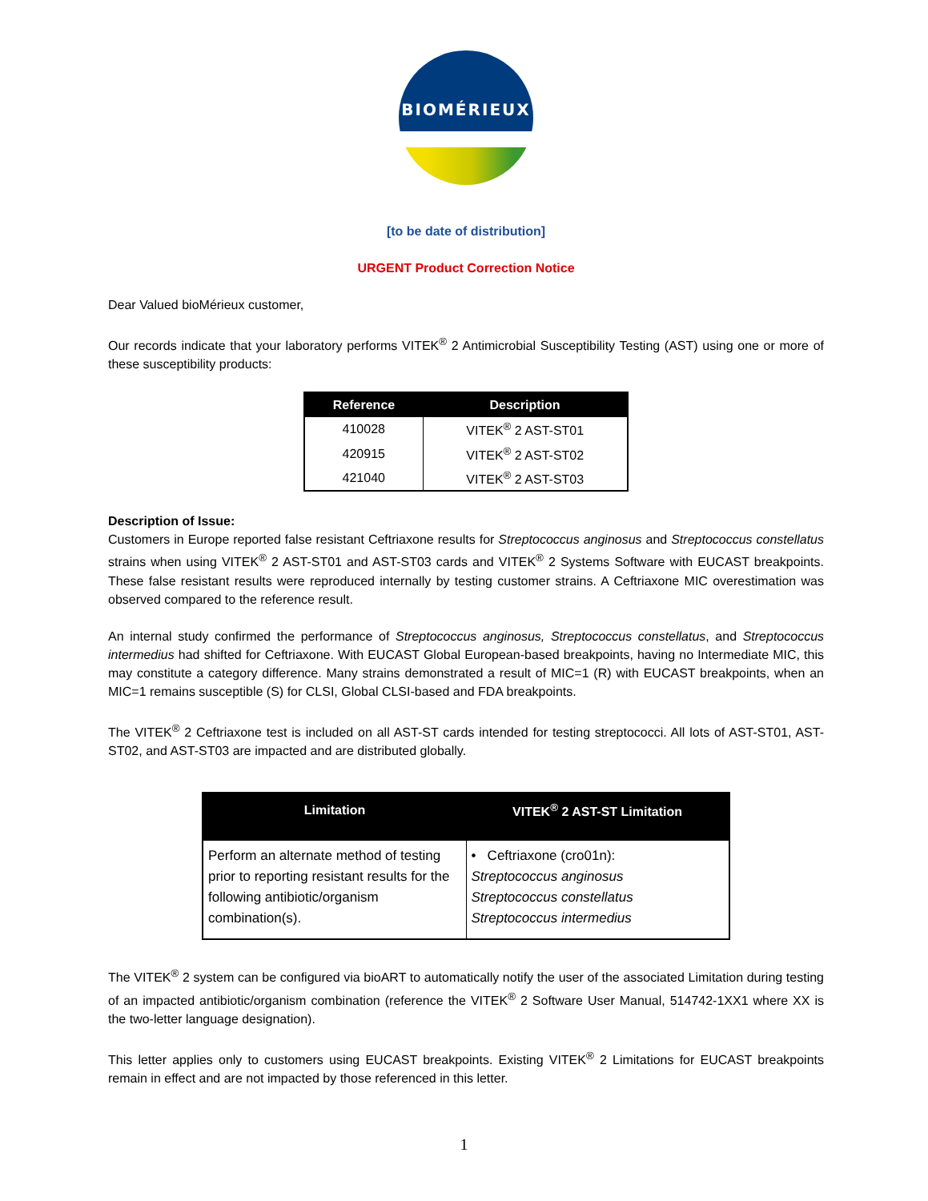BIOMÉRIEUX
[to be date of distribution]
URGENT Product Correction Notice
Dear Valued bioMérieux customer,
Our records indicate that your laboratory performs VITEK<sup>®</sup> 2 Antimicrobial Susceptibility Testing (AST) using one or more of these susceptibility products:
| Reference | Description |
| --- | --- |
| 410028 | VITEK<sup>®</sup> 2 AST-ST01 |
| 420915 | VITEK<sup>®</sup> 2 AST-ST02 |
| 421040 | VITEK<sup>®</sup> 2 AST-ST03 |
Description of Issue:
Customers in Europe reported false resistant Ceftriaxone results for Streptococcus anginosus and Streptococcus constellatus strains when using VITEK<sup>®</sup> 2 AST-ST01 and AST-ST03 cards and VITEK<sup>®</sup> 2 Systems Software with EUCAST breakpoints. These false resistant results were reproduced internally by testing customer strains. A Ceftriaxone MIC overestimation was observed compared to the reference result.
An internal study confirmed the performance of Streptococcus anginosus, Streptococcus constellatus, and Streptococcus intermedius had shifted for Ceftriaxone. With EUCAST Global European-based breakpoints, having no Intermediate MIC, this may constitute a category difference. Many strains demonstrated a result of MIC=1 (R) with EUCAST breakpoints, when an MIC=1 remains susceptible (S) for CLSI, Global CLSI-based and FDA breakpoints.
The VITEK<sup>®</sup> 2 Ceftriaxone test is included on all AST-ST cards intended for testing streptococci. All lots of AST-ST01, AST-ST02, and AST-ST03 are impacted and are distributed globally.
| Limitation | VITEK<sup>®</sup> 2 AST-ST Limitation |
| --- | --- |
| Perform an alternate method of testing prior to reporting resistant results for the following antibiotic/organism combination(s). | • Ceftriaxone (cro01n): Streptococcus anginosus Streptococcus constellatus Streptococcus intermedius |
The VITEK<sup>®</sup> 2 system can be configured via bioART to automatically notify the user of the associated Limitation during testing of an impacted antibiotic/organism combination (reference the VITEK<sup>®</sup> 2 Software User Manual, 514742-1XX1 where XX is the two-letter language designation).
This letter applies only to customers using EUCAST breakpoints. Existing VITEK<sup>®</sup> 2 Limitations for EUCAST breakpoints remain in effect and are not impacted by those referenced in this letter.
1